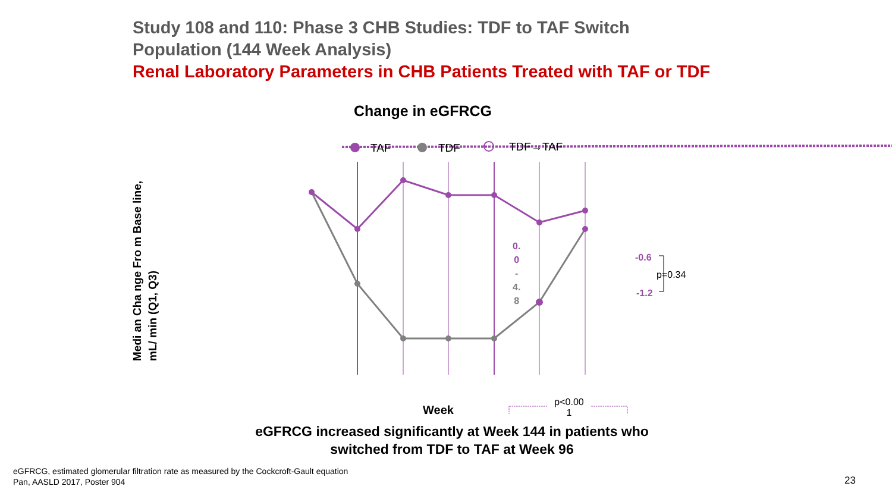Study 108 and 110: Phase 3 CHB Studies: TDF to TAF Switch
Population (144 Week Analysis)
Renal Laboratory Parameters in CHB Patients Treated with TAF or TDF
Change in eGFRCG
TAF
TDF
TDF→TAF
0.
0
-
4.
8
-0.6
p=0.34
-1.2
p<0.00
1
Week
Medi an Cha nge Fro m Base line, mL/ min (Q1, Q3)
eGFRCG increased significantly at Week 144 in patients who switched from TDF to TAF at Week 96
eGFRCG, estimated glomerular filtration rate as measured by the Cockcroft-Gault equation
Pan, AASLD 2017, Poster 904
23